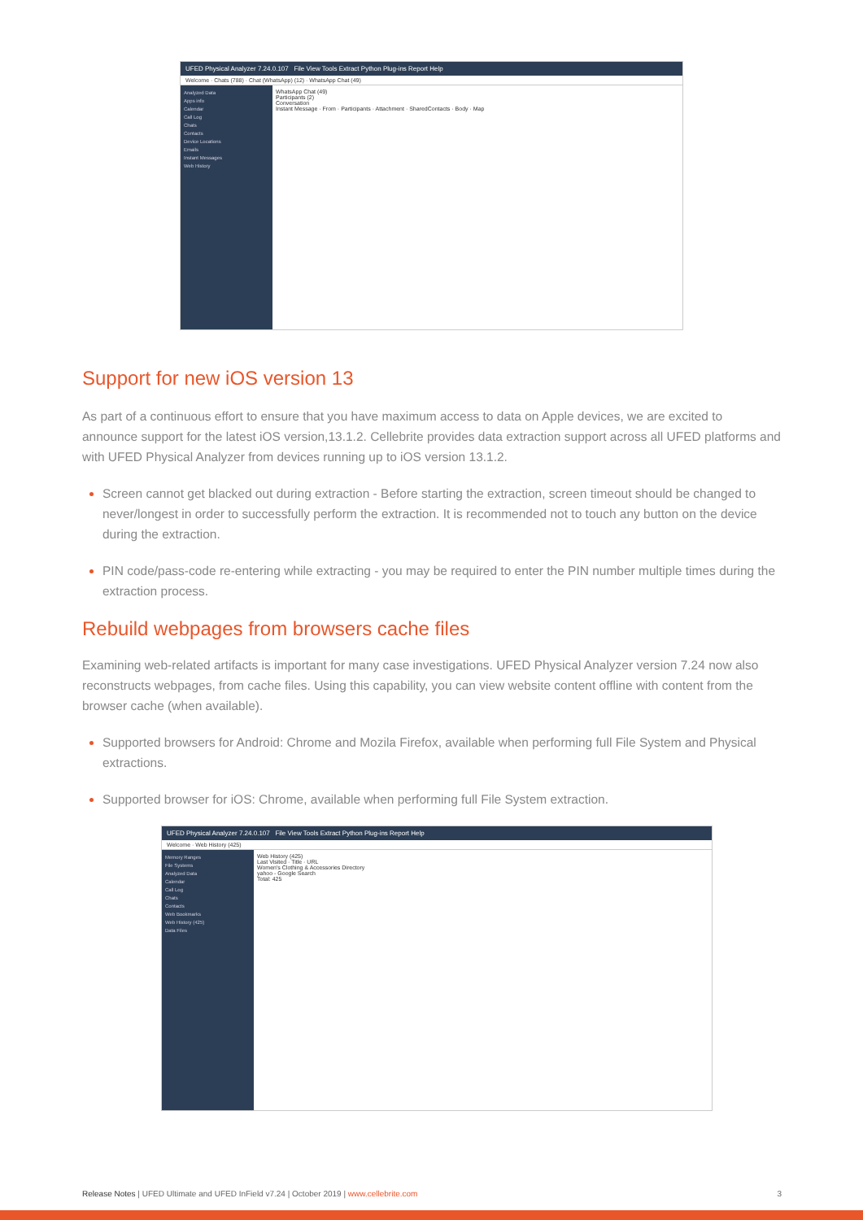UFED Physical Analyzer 7.24.0.107 File View Tools Extract Python Plug-ins Report Help
Welcome · Chats (788) · Chat (WhatsApp) (12) · WhatsApp Chat (49)
Analyzed Data
Apps info
Calendar
Call Log
Chats
Contacts
Device Locations
Emails
Instant Messages
Web History
WhatsApp Chat (49)
Participants (2)
Conversation
Instant Message · From · Participants · Attachment · SharedContacts · Body · Map
Support for new iOS version 13
As part of a continuous effort to ensure that you have maximum access to data on Apple devices, we are excited to announce support for the latest iOS version,13.1.2. Cellebrite provides data extraction support across all UFED platforms and with UFED Physical Analyzer from devices running up to iOS version 13.1.2.
Screen cannot get blacked out during extraction - Before starting the extraction, screen timeout should be changed to never/longest in order to successfully perform the extraction. It is recommended not to touch any button on the device during the extraction.
PIN code/pass-code re-entering while extracting - you may be required to enter the PIN number multiple times during the extraction process.
Rebuild webpages from browsers cache files
Examining web-related artifacts is important for many case investigations. UFED Physical Analyzer version 7.24 now also reconstructs webpages, from cache files. Using this capability, you can view website content offline with content from the browser cache (when available).
Supported browsers for Android: Chrome and Mozila Firefox, available when performing full File System and Physical extractions.
Supported browser for iOS: Chrome, available when performing full File System extraction.
UFED Physical Analyzer 7.24.0.107 File View Tools Extract Python Plug-ins Report Help
Welcome · Web History (425)
Memory Ranges
File Systems
Analyzed Data
Calendar
Call Log
Chats
Contacts
Web Bookmarks
Web History (425)
Data Files
Web History (425)
Last Visited · Title · URL
Women's Clothing & Accessories Directory
yahoo - Google Search
Total: 425
Release Notes | UFED Ultimate and UFED InField v7.24 | October 2019 | www.cellebrite.com 3